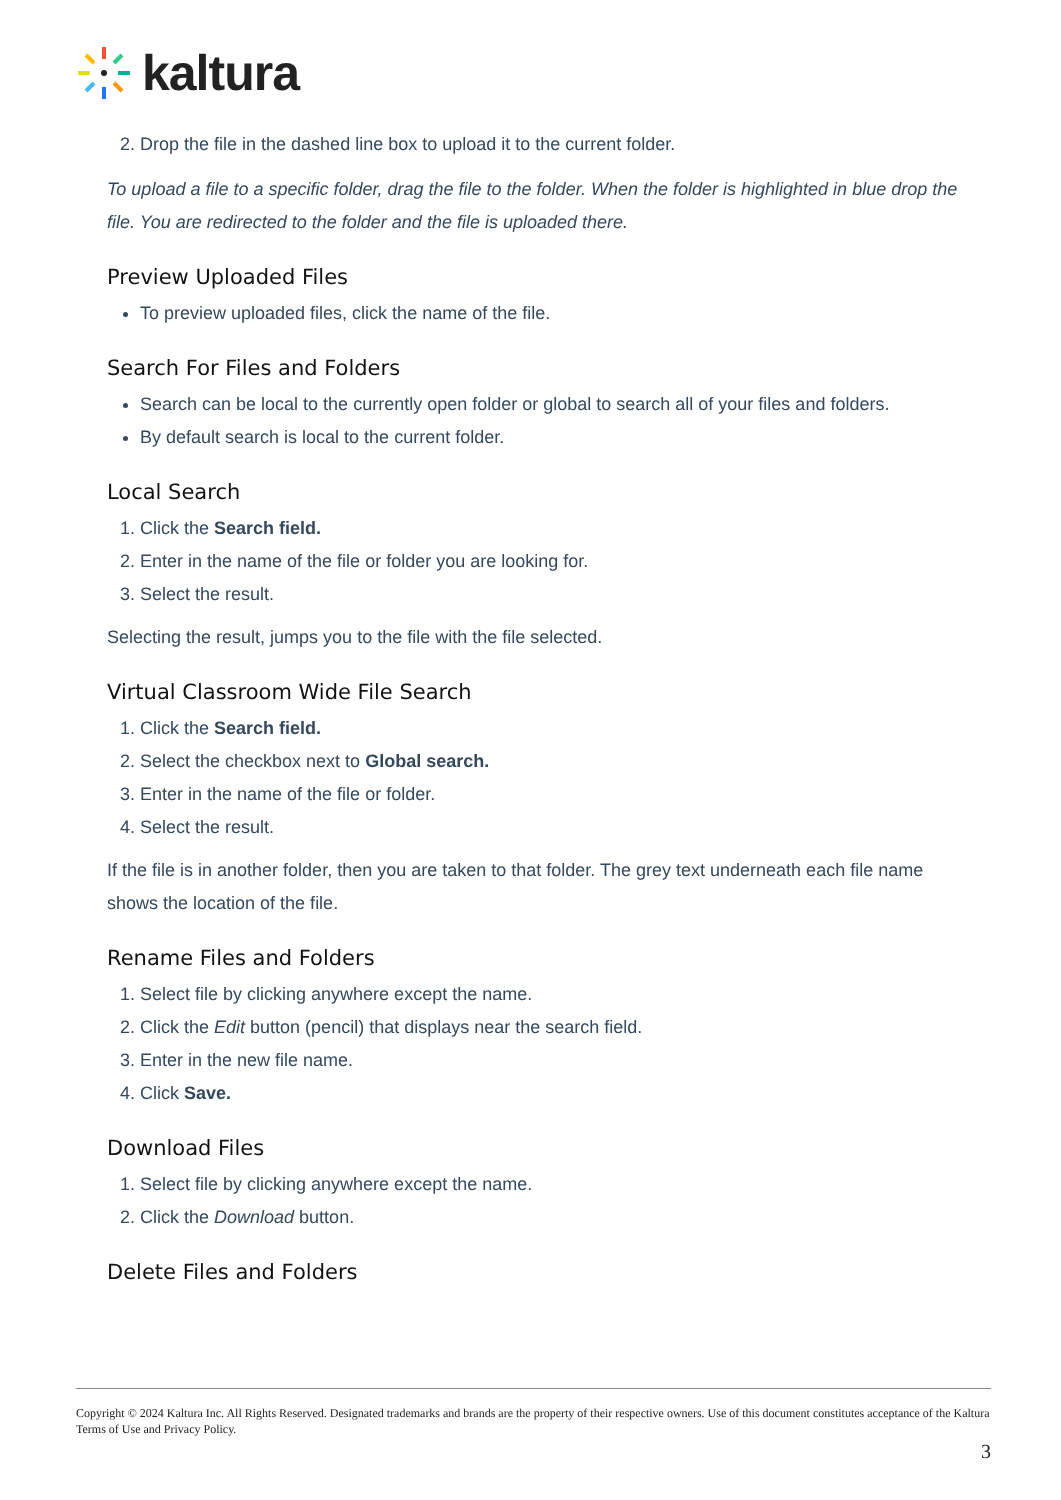kaltura
2. Drop the file in the dashed line box to upload it to the current folder.
To upload a file to a specific folder, drag the file to the folder. When the folder is highlighted in blue drop the file. You are redirected to the folder and the file is uploaded there.
Preview Uploaded Files
To preview uploaded files, click the name of the file.
Search For Files and Folders
Search can be local to the currently open folder or global to search all of your files and folders.
By default search is local to the current folder.
Local Search
1. Click the Search field.
2. Enter in the name of the file or folder you are looking for.
3. Select the result.
Selecting the result, jumps you to the file with the file selected.
Virtual Classroom Wide File Search
1. Click the Search field.
2. Select the checkbox next to Global search.
3. Enter in the name of the file or folder.
4. Select the result.
If the file is in another folder, then you are taken to that folder. The grey text underneath each file name shows the location of the file.
Rename Files and Folders
1. Select file by clicking anywhere except the name.
2. Click the Edit button (pencil) that displays near the search field.
3. Enter in the new file name.
4. Click Save.
Download Files
1. Select file by clicking anywhere except the name.
2. Click the Download button.
Delete Files and Folders
Copyright © 2024 Kaltura Inc. All Rights Reserved. Designated trademarks and brands are the property of their respective owners. Use of this document constitutes acceptance of the Kaltura Terms of Use and Privacy Policy.
3